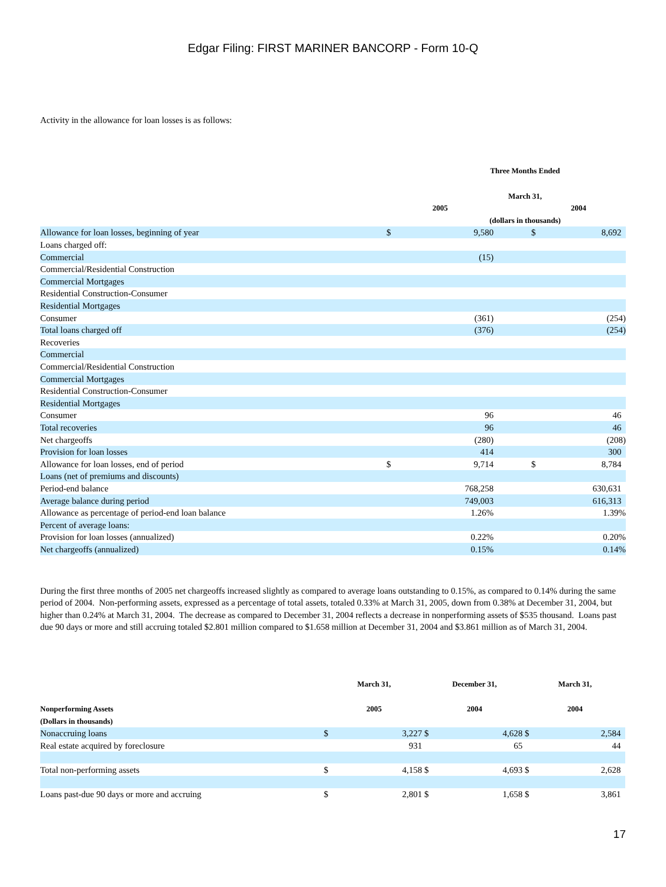Edgar Filing: FIRST MARINER BANCORP - Form 10-Q
Activity in the allowance for loan losses is as follows:
| | | Three Months Ended | | | |
| | | March 31, | | | |
| | 2005 | | | 2004 | |
| | | (dollars in thousands) | | | |
| Allowance for loan losses, beginning of year | $ | 9,580 | | $ | 8,692 |
| Loans charged off: | | | | | |
| Commercial | | (15) | | | |
| Commercial/Residential Construction | | | | | |
| Commercial Mortgages | | | | | |
| Residential Construction-Consumer | | | | | |
| Residential Mortgages | | | | | |
| Consumer | | (361) | | | (254) |
| Total loans charged off | | (376) | | | (254) |
| Recoveries | | | | | |
| Commercial | | | | | |
| Commercial/Residential Construction | | | | | |
| Commercial Mortgages | | | | | |
| Residential Construction-Consumer | | | | | |
| Residential Mortgages | | | | | |
| Consumer | | 96 | | | 46 |
| Total recoveries | | 96 | | | 46 |
| Net chargeoffs | | (280) | | | (208) |
| Provision for loan losses | | 414 | | | 300 |
| Allowance for loan losses, end of period | $ | 9,714 | | $ | 8,784 |
| Loans (net of premiums and discounts) | | | | | |
| Period-end balance | | 768,258 | | | 630,631 |
| Average balance during period | | 749,003 | | | 616,313 |
| Allowance as percentage of period-end loan balance | | 1.26% | | | 1.39% |
| Percent of average loans: | | | | | |
| Provision for loan losses (annualized) | | 0.22% | | | 0.20% |
| Net chargeoffs (annualized) | | 0.15% | | | 0.14% |
During the first three months of 2005 net chargeoffs increased slightly as compared to average loans outstanding to 0.15%, as compared to 0.14% during the same period of 2004. Non-performing assets, expressed as a percentage of total assets, totaled 0.33% at March 31, 2005, down from 0.38% at December 31, 2004, but higher than 0.24% at March 31, 2004. The decrease as compared to December 31, 2004 reflects a decrease in nonperforming assets of $535 thousand. Loans past due 90 days or more and still accruing totaled $2.801 million compared to $1.658 million at December 31, 2004 and $3.861 million as of March 31, 2004.
| | March 31, | | December 31, | | March 31, | |
| Nonperforming Assets | 2005 | | 2004 | | 2004 | |
| (Dollars in thousands) | | | | | | |
| Nonaccruing loans | $ | 3,227 | $ | 4,628 | $ | 2,584 |
| Real estate acquired by foreclosure | | 931 | | 65 | | 44 |
| Total non-performing assets | $ | 4,158 | $ | 4,693 | $ | 2,628 |
| Loans past-due 90 days or more and accruing | $ | 2,801 | $ | 1,658 | $ | 3,861 |
17